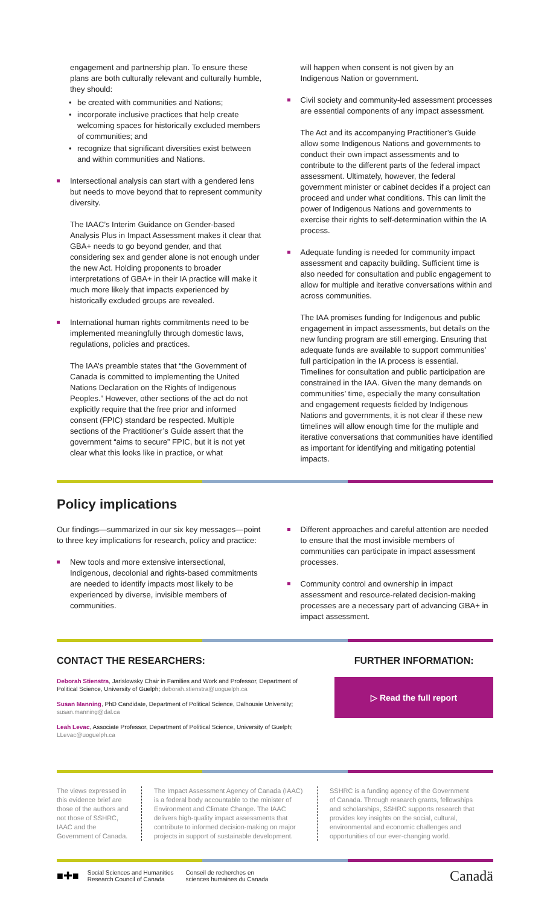engagement and partnership plan. To ensure these plans are both culturally relevant and culturally humble, they should:
• be created with communities and Nations;
• incorporate inclusive practices that help create welcoming spaces for historically excluded members of communities; and
• recognize that significant diversities exist between and within communities and Nations.
Intersectional analysis can start with a gendered lens but needs to move beyond that to represent community diversity.
The IAAC’s Interim Guidance on Gender-based Analysis Plus in Impact Assessment makes it clear that GBA+ needs to go beyond gender, and that considering sex and gender alone is not enough under the new Act. Holding proponents to broader interpretations of GBA+ in their IA practice will make it much more likely that impacts experienced by historically excluded groups are revealed.
International human rights commitments need to be implemented meaningfully through domestic laws, regulations, policies and practices.
The IAA’s preamble states that “the Government of Canada is committed to implementing the United Nations Declaration on the Rights of Indigenous Peoples.” However, other sections of the act do not explicitly require that the free prior and informed consent (FPIC) standard be respected. Multiple sections of the Practitioner’s Guide assert that the government “aims to secure” FPIC, but it is not yet clear what this looks like in practice, or what
will happen when consent is not given by an Indigenous Nation or government.
Civil society and community-led assessment processes are essential components of any impact assessment.
The Act and its accompanying Practitioner’s Guide allow some Indigenous Nations and governments to conduct their own impact assessments and to contribute to the different parts of the federal impact assessment. Ultimately, however, the federal government minister or cabinet decides if a project can proceed and under what conditions. This can limit the power of Indigenous Nations and governments to exercise their rights to self-determination within the IA process.
Adequate funding is needed for community impact assessment and capacity building. Sufficient time is also needed for consultation and public engagement to allow for multiple and iterative conversations within and across communities.
The IAA promises funding for Indigenous and public engagement in impact assessments, but details on the new funding program are still emerging. Ensuring that adequate funds are available to support communities’ full participation in the IA process is essential. Timelines for consultation and public participation are constrained in the IAA. Given the many demands on communities’ time, especially the many consultation and engagement requests fielded by Indigenous Nations and governments, it is not clear if these new timelines will allow enough time for the multiple and iterative conversations that communities have identified as important for identifying and mitigating potential impacts.
Policy implications
Our findings—summarized in our six key messages—point to three key implications for research, policy and practice:
New tools and more extensive intersectional, Indigenous, decolonial and rights-based commitments are needed to identify impacts most likely to be experienced by diverse, invisible members of communities.
Different approaches and careful attention are needed to ensure that the most invisible members of communities can participate in impact assessment processes.
Community control and ownership in impact assessment and resource-related decision-making processes are a necessary part of advancing GBA+ in impact assessment.
CONTACT THE RESEARCHERS:
Deborah Stienstra, Jarislowsky Chair in Families and Work and Professor, Department of Political Science, University of Guelph; deborah.stienstra@uoguelph.ca
Susan Manning, PhD Candidate, Department of Political Science, Dalhousie University; susan.manning@dal.ca
Leah Levac, Associate Professor, Department of Political Science, University of Guelph; LLevac@uoguelph.ca
FURTHER INFORMATION:
▷ Read the full report
The views expressed in this evidence brief are those of the authors and not those of SSHRC, IAAC and the Government of Canada.
The Impact Assessment Agency of Canada (IAAC) is a federal body accountable to the minister of Environment and Climate Change. The IAAC delivers high-quality impact assessments that contribute to informed decision-making on major projects in support of sustainable development.
SSHRC is a funding agency of the Government of Canada. Through research grants, fellowships and scholarships, SSHRC supports research that provides key insights on the social, cultural, environmental and economic challenges and opportunities of our ever-changing world.
■✚■ Social Sciences and Humanities
Research Council of Canada Conseil de recherches en
sciences humaines du Canada Canadä